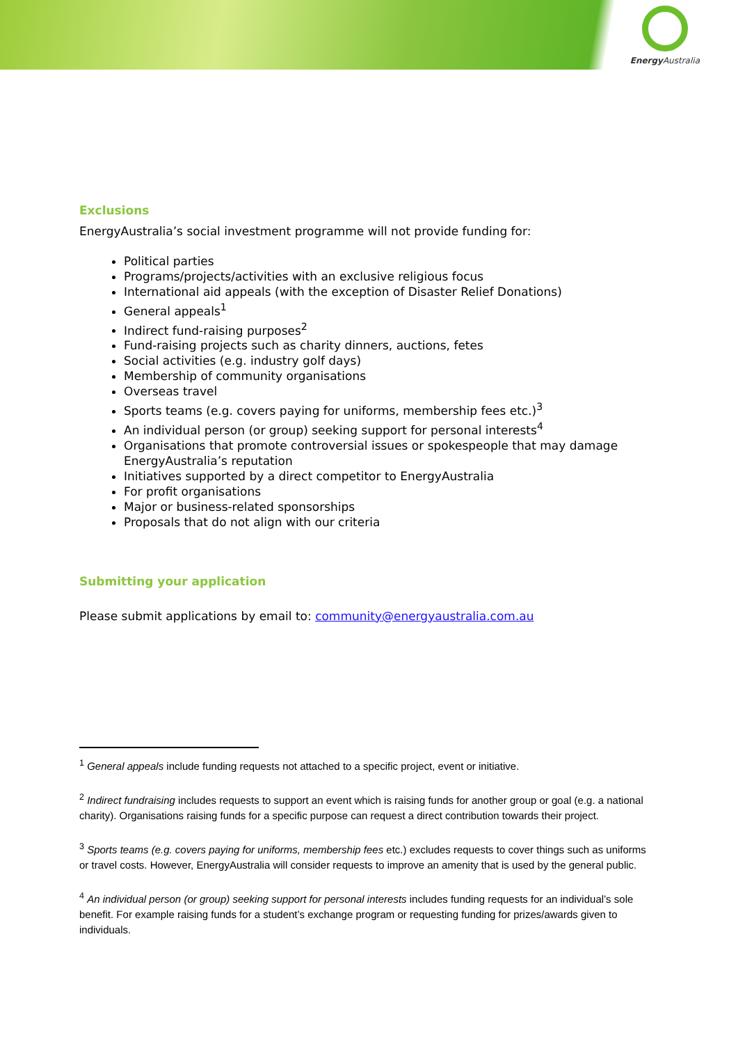Energy Australia
Exclusions
EnergyAustralia’s social investment programme will not provide funding for:
Political parties
Programs/projects/activities with an exclusive religious focus
International aid appeals (with the exception of Disaster Relief Donations)
General appeals<sup>1</sup>
Indirect fund-raising purposes<sup>2</sup>
Fund-raising projects such as charity dinners, auctions, fetes
Social activities (e.g. industry golf days)
Membership of community organisations
Overseas travel
Sports teams (e.g. covers paying for uniforms, membership fees etc.)<sup>3</sup>
An individual person (or group) seeking support for personal interests<sup>4</sup>
Organisations that promote controversial issues or spokespeople that may damage EnergyAustralia’s reputation
Initiatives supported by a direct competitor to EnergyAustralia
For profit organisations
Major or business-related sponsorships
Proposals that do not align with our criteria
Submitting your application
Please submit applications by email to: community@energyaustralia.com.au
<sup>1</sup> General appeals include funding requests not attached to a specific project, event or initiative.
<sup>2</sup> Indirect fundraising includes requests to support an event which is raising funds for another group or goal (e.g. a national charity). Organisations raising funds for a specific purpose can request a direct contribution towards their project.
<sup>3</sup> Sports teams (e.g. covers paying for uniforms, membership fees etc.) excludes requests to cover things such as uniforms or travel costs. However, EnergyAustralia will consider requests to improve an amenity that is used by the general public.
<sup>4</sup> An individual person (or group) seeking support for personal interests includes funding requests for an individual’s sole benefit. For example raising funds for a student’s exchange program or requesting funding for prizes/awards given to individuals.